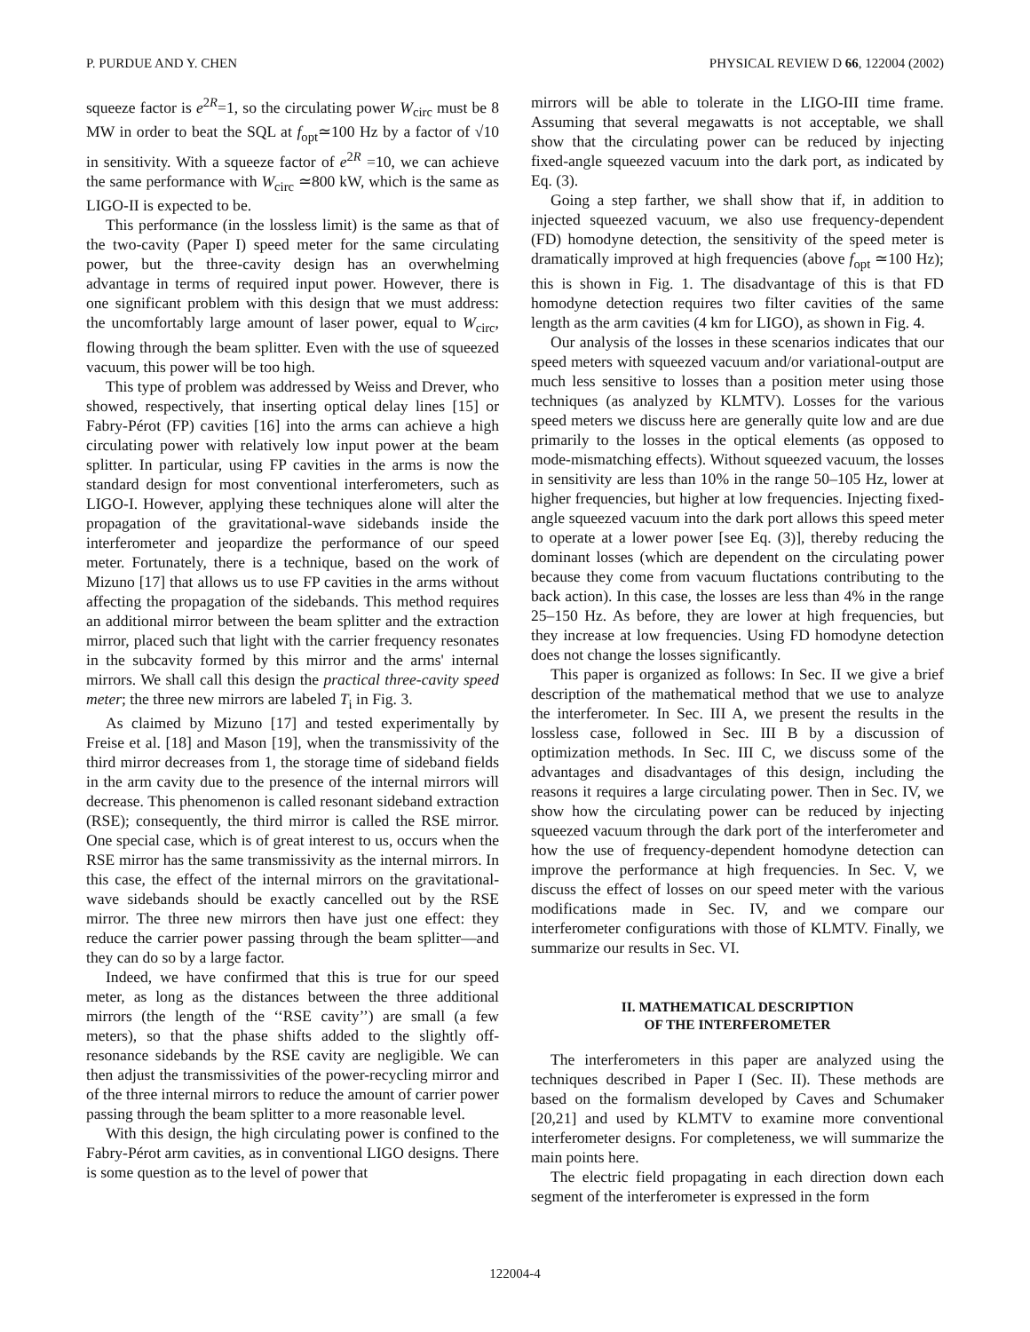P. PURDUE AND Y. CHEN PHYSICAL REVIEW D 66, 122004 (2002)
squeeze factor is e<sup>2R</sup>=1, so the circulating power W<sub>circ</sub> must be 8 MW in order to beat the SQL at f<sub>opt</sub>≃100 Hz by a factor of √10 in sensitivity. With a squeeze factor of e<sup>2R</sup> =10, we can achieve the same performance with W<sub>circ</sub> ≃800 kW, which is the same as LIGO-II is expected to be.
This performance (in the lossless limit) is the same as that of the two-cavity (Paper I) speed meter for the same circulating power, but the three-cavity design has an overwhelming advantage in terms of required input power. However, there is one significant problem with this design that we must address: the uncomfortably large amount of laser power, equal to W<sub>circ</sub>, flowing through the beam splitter. Even with the use of squeezed vacuum, this power will be too high.
This type of problem was addressed by Weiss and Drever, who showed, respectively, that inserting optical delay lines [15] or Fabry-Pérot (FP) cavities [16] into the arms can achieve a high circulating power with relatively low input power at the beam splitter. In particular, using FP cavities in the arms is now the standard design for most conventional interferometers, such as LIGO-I. However, applying these techniques alone will alter the propagation of the gravitational-wave sidebands inside the interferometer and jeopardize the performance of our speed meter. Fortunately, there is a technique, based on the work of Mizuno [17] that allows us to use FP cavities in the arms without affecting the propagation of the sidebands. This method requires an additional mirror between the beam splitter and the extraction mirror, placed such that light with the carrier frequency resonates in the subcavity formed by this mirror and the arms' internal mirrors. We shall call this design the practical three-cavity speed meter; the three new mirrors are labeled T<sub>i</sub> in Fig. 3.
As claimed by Mizuno [17] and tested experimentally by Freise et al. [18] and Mason [19], when the transmissivity of the third mirror decreases from 1, the storage time of sideband fields in the arm cavity due to the presence of the internal mirrors will decrease. This phenomenon is called resonant sideband extraction (RSE); consequently, the third mirror is called the RSE mirror. One special case, which is of great interest to us, occurs when the RSE mirror has the same transmissivity as the internal mirrors. In this case, the effect of the internal mirrors on the gravitational-wave sidebands should be exactly cancelled out by the RSE mirror. The three new mirrors then have just one effect: they reduce the carrier power passing through the beam splitter—and they can do so by a large factor.
Indeed, we have confirmed that this is true for our speed meter, as long as the distances between the three additional mirrors (the length of the ‘‘RSE cavity’’) are small (a few meters), so that the phase shifts added to the slightly off-resonance sidebands by the RSE cavity are negligible. We can then adjust the transmissivities of the power-recycling mirror and of the three internal mirrors to reduce the amount of carrier power passing through the beam splitter to a more reasonable level.
With this design, the high circulating power is confined to the Fabry-Pérot arm cavities, as in conventional LIGO designs. There is some question as to the level of power that
mirrors will be able to tolerate in the LIGO-III time frame. Assuming that several megawatts is not acceptable, we shall show that the circulating power can be reduced by injecting fixed-angle squeezed vacuum into the dark port, as indicated by Eq. (3).
Going a step farther, we shall show that if, in addition to injected squeezed vacuum, we also use frequency-dependent (FD) homodyne detection, the sensitivity of the speed meter is dramatically improved at high frequencies (above f<sub>opt</sub> ≃100 Hz); this is shown in Fig. 1. The disadvantage of this is that FD homodyne detection requires two filter cavities of the same length as the arm cavities (4 km for LIGO), as shown in Fig. 4.
Our analysis of the losses in these scenarios indicates that our speed meters with squeezed vacuum and/or variational-output are much less sensitive to losses than a position meter using those techniques (as analyzed by KLMTV). Losses for the various speed meters we discuss here are generally quite low and are due primarily to the losses in the optical elements (as opposed to mode-mismatching effects). Without squeezed vacuum, the losses in sensitivity are less than 10% in the range 50–105 Hz, lower at higher frequencies, but higher at low frequencies. Injecting fixed-angle squeezed vacuum into the dark port allows this speed meter to operate at a lower power [see Eq. (3)], thereby reducing the dominant losses (which are dependent on the circulating power because they come from vacuum fluctations contributing to the back action). In this case, the losses are less than 4% in the range 25–150 Hz. As before, they are lower at high frequencies, but they increase at low frequencies. Using FD homodyne detection does not change the losses significantly.
This paper is organized as follows: In Sec. II we give a brief description of the mathematical method that we use to analyze the interferometer. In Sec. III A, we present the results in the lossless case, followed in Sec. III B by a discussion of optimization methods. In Sec. III C, we discuss some of the advantages and disadvantages of this design, including the reasons it requires a large circulating power. Then in Sec. IV, we show how the circulating power can be reduced by injecting squeezed vacuum through the dark port of the interferometer and how the use of frequency-dependent homodyne detection can improve the performance at high frequencies. In Sec. V, we discuss the effect of losses on our speed meter with the various modifications made in Sec. IV, and we compare our interferometer configurations with those of KLMTV. Finally, we summarize our results in Sec. VI.
II. MATHEMATICAL DESCRIPTION
OF THE INTERFEROMETER
The interferometers in this paper are analyzed using the techniques described in Paper I (Sec. II). These methods are based on the formalism developed by Caves and Schumaker [20,21] and used by KLMTV to examine more conventional interferometer designs. For completeness, we will summarize the main points here.
The electric field propagating in each direction down each segment of the interferometer is expressed in the form
122004-4